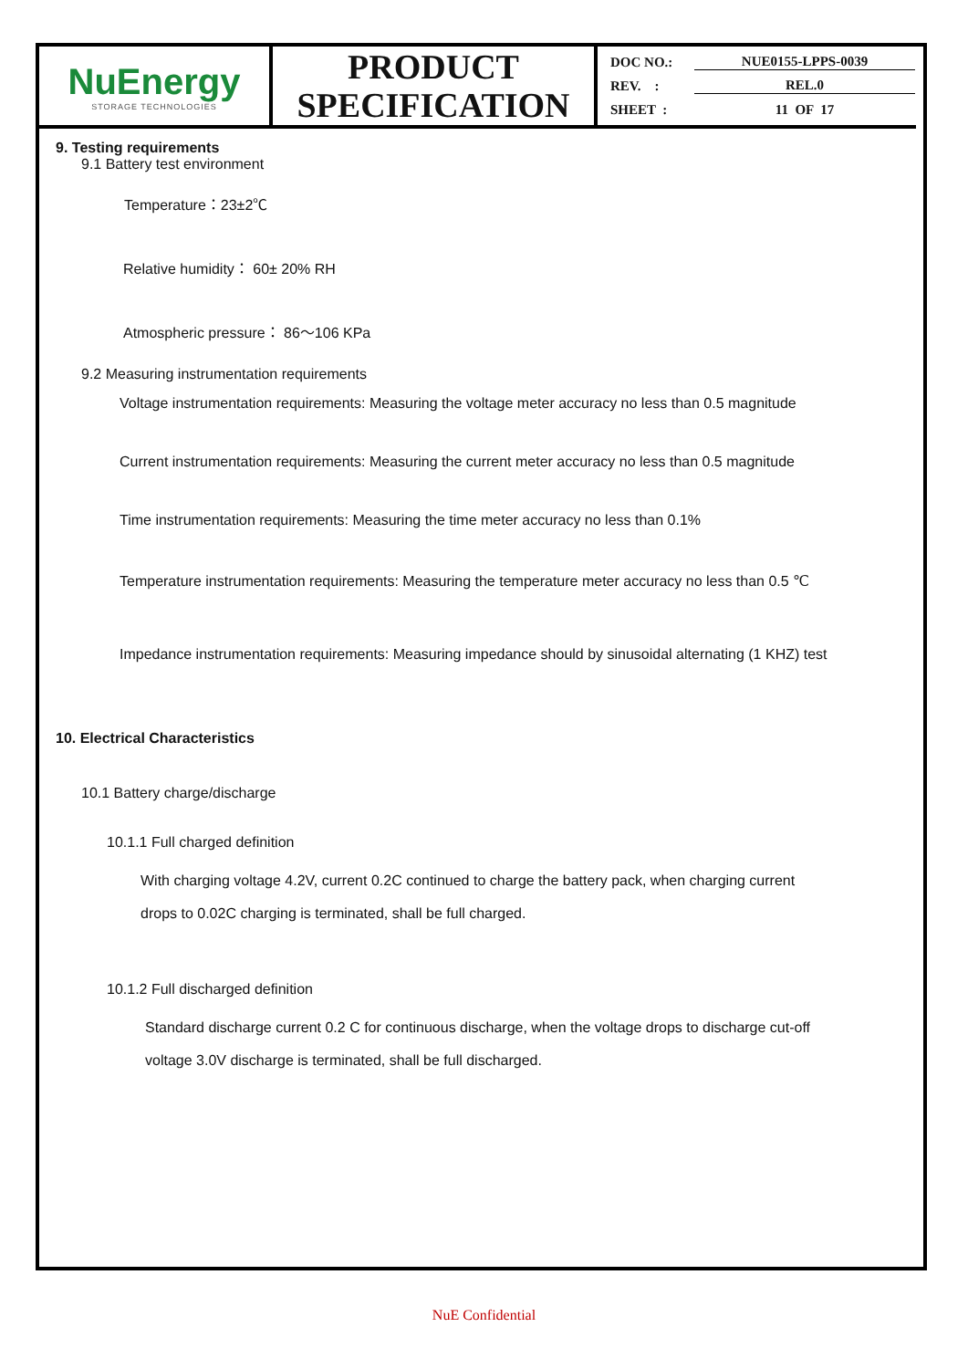| NuEnergy STORAGE TECHNOLOGIES | PRODUCT SPECIFICATION | DOC NO.: NUE0155-LPPS-0039 REV. : REL.0 SHEET : 11 OF 17 |
9. Testing requirements
9.1 Battery test environment
Temperature：23±2℃
Relative humidity： 60± 20% RH
Atmospheric pressure： 86～106 KPa
9.2 Measuring instrumentation requirements
Voltage instrumentation requirements: Measuring the voltage meter accuracy no less than 0.5 magnitude
Current instrumentation requirements: Measuring the current meter accuracy no less than 0.5 magnitude
Time instrumentation requirements: Measuring the time meter accuracy no less than 0.1%
Temperature instrumentation requirements: Measuring the temperature meter accuracy no less than 0.5 ℃
Impedance instrumentation requirements: Measuring impedance should by sinusoidal alternating (1 KHZ) test
10. Electrical Characteristics
10.1 Battery charge/discharge
10.1.1 Full charged definition
With charging voltage 4.2V, current 0.2C continued to charge the battery pack, when charging current
drops to 0.02C charging is terminated, shall be full charged.
10.1.2 Full discharged definition
Standard discharge current 0.2 C for continuous discharge, when the voltage drops to discharge cut-off
voltage 3.0V discharge is terminated, shall be full discharged.
NuE Confidential